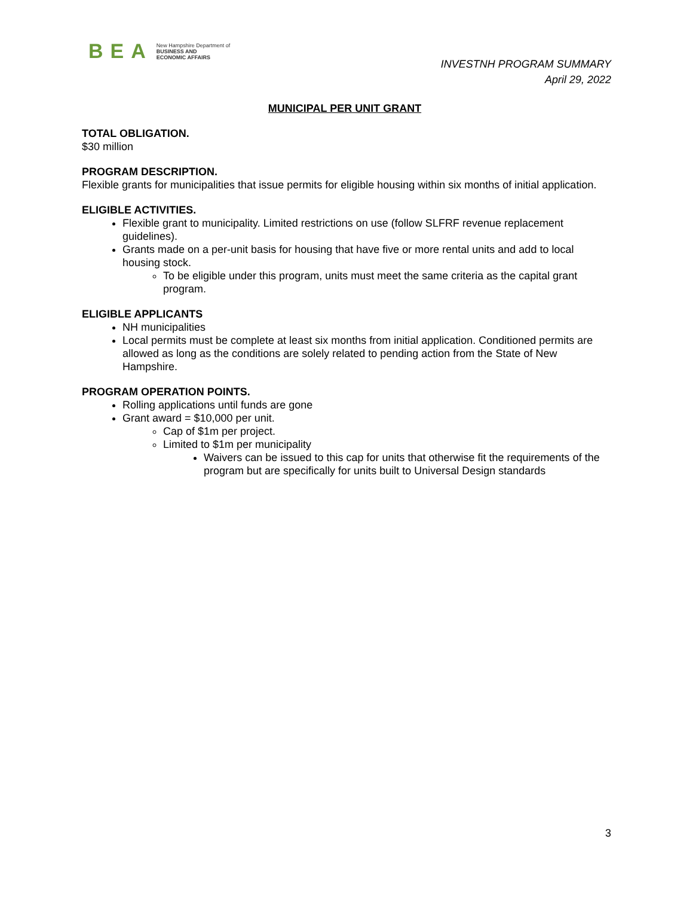BEA New Hampshire Department of
BUSINESS AND
ECONOMIC AFFAIRS
INVESTNH PROGRAM SUMMARY
April 29, 2022
MUNICIPAL PER UNIT GRANT
TOTAL OBLIGATION.
$30 million
PROGRAM DESCRIPTION.
Flexible grants for municipalities that issue permits for eligible housing within six months of initial application.
ELIGIBLE ACTIVITIES.
Flexible grant to municipality. Limited restrictions on use (follow SLFRF revenue replacement guidelines).
Grants made on a per-unit basis for housing that have five or more rental units and add to local housing stock.
To be eligible under this program, units must meet the same criteria as the capital grant program.
ELIGIBLE APPLICANTS
NH municipalities
Local permits must be complete at least six months from initial application. Conditioned permits are allowed as long as the conditions are solely related to pending action from the State of New Hampshire.
PROGRAM OPERATION POINTS.
Rolling applications until funds are gone
Grant award = $10,000 per unit.
Cap of $1m per project.
Limited to $1m per municipality
Waivers can be issued to this cap for units that otherwise fit the requirements of the program but are specifically for units built to Universal Design standards
3